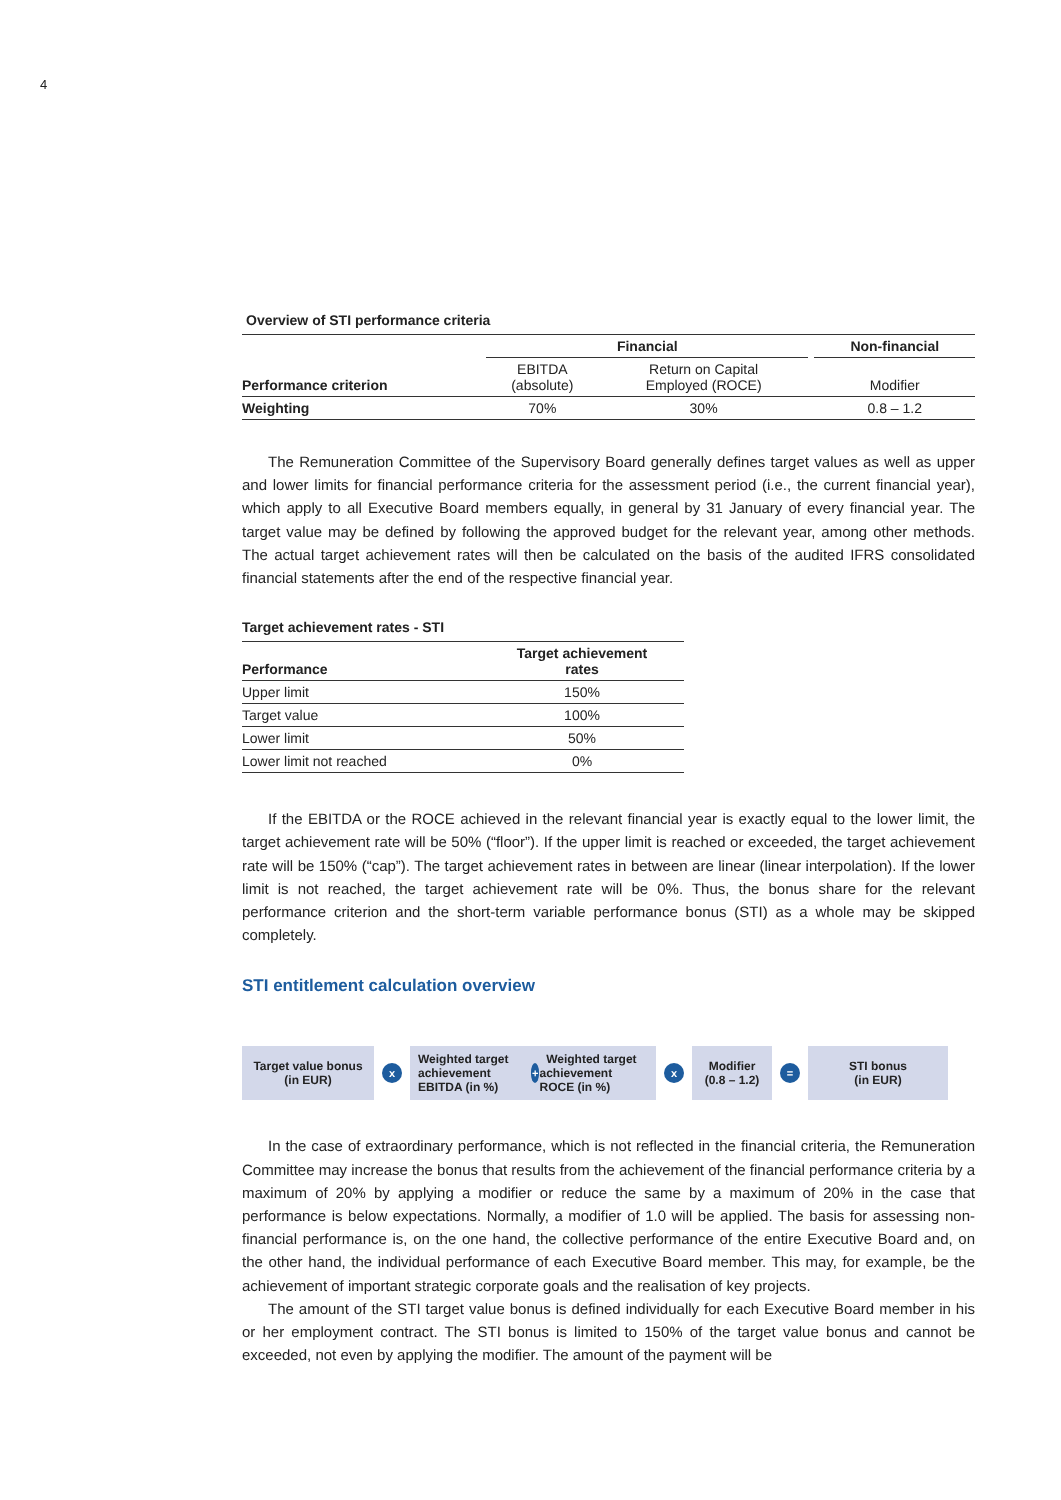4
Overview of STI performance criteria
| | | Financial | | | Non-financial |
| Performance criterion | | EBITDA (absolute) | Return on Capital Employed (ROCE) | | Modifier |
| Weighting | | 70% | 30% | | 0.8 – 1.2 |
The Remuneration Committee of the Supervisory Board generally defines target values as well as upper and lower limits for financial performance criteria for the assessment period (i.e., the current financial year), which apply to all Executive Board members equally, in general by 31 January of every financial year. The target value may be defined by following the approved budget for the relevant year, among other methods. The actual target achievement rates will then be calculated on the basis of the audited IFRS consolidated financial statements after the end of the respective financial year.
Target achievement rates - STI
| Performance | Target achievement rates |
| Upper limit | 150% |
| Target value | 100% |
| Lower limit | 50% |
| Lower limit not reached | 0% |
If the EBITDA or the ROCE achieved in the relevant financial year is exactly equal to the lower limit, the target achievement rate will be 50% (“floor”). If the upper limit is reached or exceeded, the target achievement rate will be 150% (“cap”). The target achievement rates in between are linear (linear interpolation). If the lower limit is not reached, the target achievement rate will be 0%. Thus, the bonus share for the relevant performance criterion and the short-term variable performance bonus (STI) as a whole may be skipped completely.
STI entitlement calculation overview
Target value bonus (in EUR)
x
Weighted target achievement EBITDA (in %) + Weighted target achievement ROCE (in %)
x
Modifier (0.8 – 1.2)
=
STI bonus
(in EUR)
In the case of extraordinary performance, which is not reflected in the financial criteria, the Remuneration Committee may increase the bonus that results from the achievement of the financial performance criteria by a maximum of 20% by applying a modifier or reduce the same by a maximum of 20% in the case that performance is below expectations. Normally, a modifier of 1.0 will be applied. The basis for assessing non-financial performance is, on the one hand, the collective performance of the entire Executive Board and, on the other hand, the individual performance of each Executive Board member. This may, for example, be the achievement of important strategic corporate goals and the realisation of key projects.
The amount of the STI target value bonus is defined individually for each Executive Board member in his or her employment contract. The STI bonus is limited to 150% of the target value bonus and cannot be exceeded, not even by applying the modifier. The amount of the payment will be